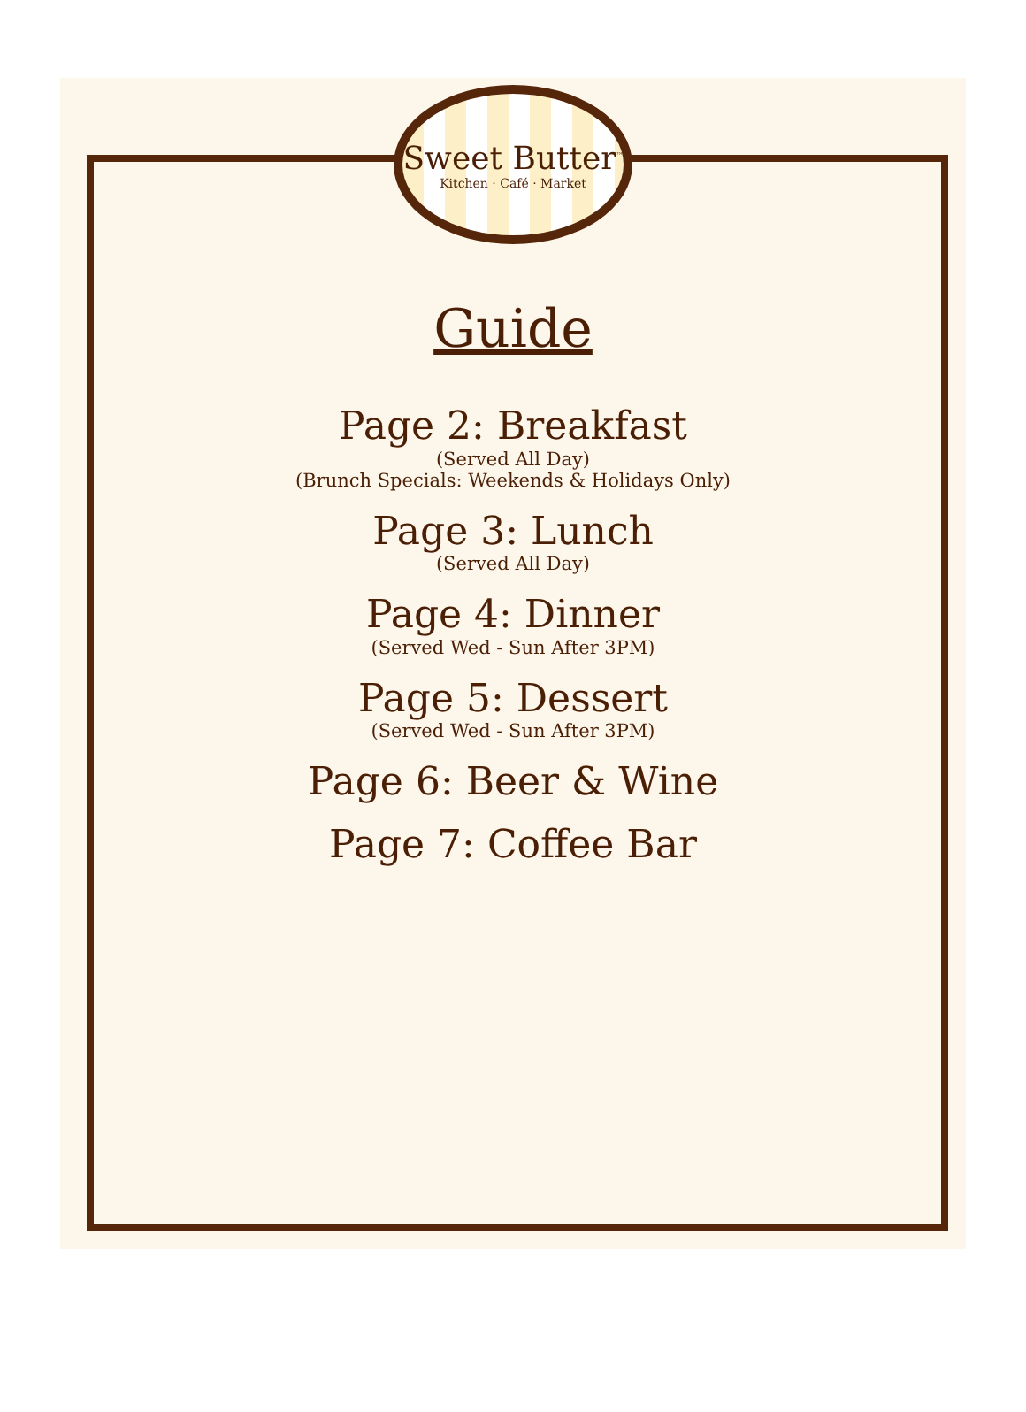Sweet Butter<sup>™</sup>
Kitchen · Café · Market
Guide
Page 2: Breakfast
(Served All Day)
(Brunch Specials: Weekends & Holidays Only)
Page 3: Lunch
(Served All Day)
Page 4: Dinner
(Served Wed - Sun After 3PM)
Page 5: Dessert
(Served Wed - Sun After 3PM)
Page 6: Beer & Wine
Page 7: Coffee Bar